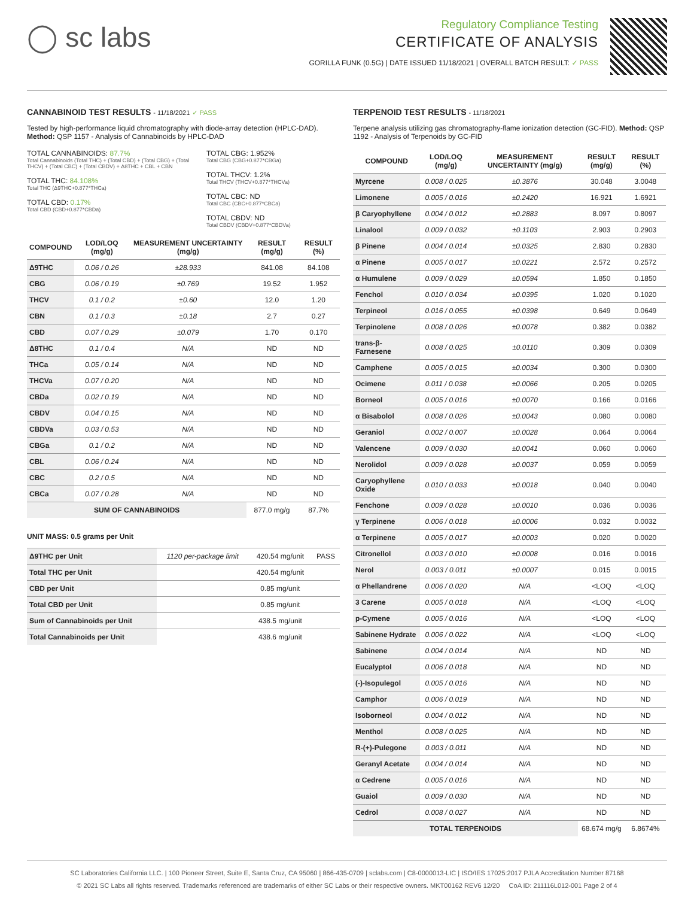◯ sc labs
Regulatory Compliance Testing
CERTIFICATE OF ANALYSIS
GORILLA FUNK (0.5G) | DATE ISSUED 11/18/2021 | OVERALL BATCH RESULT: ✓ PASS
CANNABINOID TEST RESULTS - 11/18/2021 ✓ PASS
Tested by high-performance liquid chromatography with diode-array detection (HPLC-DAD). Method: QSP 1157 - Analysis of Cannabinoids by HPLC-DAD
TOTAL CANNABINOIDS: 87.7%
Total Cannabinoids (Total THC) + (Total CBD) + (Total CBG) + (Total THCV) + (Total CBC) + (Total CBDV) + Δ8THC + CBL + CBN
TOTAL THC: 84.108%
Total THC (Δ9THC+0.877*THCa)
TOTAL CBD: 0.17%
Total CBD (CBD+0.877*CBDa)
TOTAL CBG: 1.952%
Total CBG (CBG+0.877*CBGa)
TOTAL THCV: 1.2%
Total THCV (THCV+0.877*THCVa)
TOTAL CBC: ND
Total CBC (CBC+0.877*CBCa)
TOTAL CBDV: ND
Total CBDV (CBDV+0.877*CBDVa)
| COMPOUND | LOD/LOQ (mg/g) | MEASUREMENT UNCERTAINTY (mg/g) | RESULT (mg/g) | RESULT (%) |
| --- | --- | --- | --- | --- |
| Δ9THC | 0.06 / 0.26 | ±28.933 | 841.08 | 84.108 |
| CBG | 0.06 / 0.19 | ±0.769 | 19.52 | 1.952 |
| THCV | 0.1 / 0.2 | ±0.60 | 12.0 | 1.20 |
| CBN | 0.1 / 0.3 | ±0.18 | 2.7 | 0.27 |
| CBD | 0.07 / 0.29 | ±0.079 | 1.70 | 0.170 |
| Δ8THC | 0.1 / 0.4 | N/A | ND | ND |
| THCa | 0.05 / 0.14 | N/A | ND | ND |
| THCVa | 0.07 / 0.20 | N/A | ND | ND |
| CBDa | 0.02 / 0.19 | N/A | ND | ND |
| CBDV | 0.04 / 0.15 | N/A | ND | ND |
| CBDVa | 0.03 / 0.53 | N/A | ND | ND |
| CBGa | 0.1 / 0.2 | N/A | ND | ND |
| CBL | 0.06 / 0.24 | N/A | ND | ND |
| CBC | 0.2 / 0.5 | N/A | ND | ND |
| CBCa | 0.07 / 0.28 | N/A | ND | ND |
| SUM OF CANNABINOIDS | | | 877.0 mg/g | 87.7% |
UNIT MASS: 0.5 grams per Unit
| Δ9THC per Unit | 1120 per-package limit | 420.54 mg/unit | PASS |
| Total THC per Unit | | 420.54 mg/unit | |
| CBD per Unit | | 0.85 mg/unit | |
| Total CBD per Unit | | 0.85 mg/unit | |
| Sum of Cannabinoids per Unit | | 438.5 mg/unit | |
| Total Cannabinoids per Unit | | 438.6 mg/unit | |
TERPENOID TEST RESULTS - 11/18/2021
Terpene analysis utilizing gas chromatography-flame ionization detection (GC-FID). Method: QSP 1192 - Analysis of Terpenoids by GC-FID
| COMPOUND | LOD/LOQ (mg/g) | MEASUREMENT UNCERTAINTY (mg/g) | RESULT (mg/g) | RESULT (%) |
| --- | --- | --- | --- | --- |
| Myrcene | 0.008 / 0.025 | ±0.3876 | 30.048 | 3.0048 |
| Limonene | 0.005 / 0.016 | ±0.2420 | 16.921 | 1.6921 |
| β Caryophyllene | 0.004 / 0.012 | ±0.2883 | 8.097 | 0.8097 |
| Linalool | 0.009 / 0.032 | ±0.1103 | 2.903 | 0.2903 |
| β Pinene | 0.004 / 0.014 | ±0.0325 | 2.830 | 0.2830 |
| α Pinene | 0.005 / 0.017 | ±0.0221 | 2.572 | 0.2572 |
| α Humulene | 0.009 / 0.029 | ±0.0594 | 1.850 | 0.1850 |
| Fenchol | 0.010 / 0.034 | ±0.0395 | 1.020 | 0.1020 |
| Terpineol | 0.016 / 0.055 | ±0.0398 | 0.649 | 0.0649 |
| Terpinolene | 0.008 / 0.026 | ±0.0078 | 0.382 | 0.0382 |
| trans-β-Farnesene | 0.008 / 0.025 | ±0.0110 | 0.309 | 0.0309 |
| Camphene | 0.005 / 0.015 | ±0.0034 | 0.300 | 0.0300 |
| Ocimene | 0.011 / 0.038 | ±0.0066 | 0.205 | 0.0205 |
| Borneol | 0.005 / 0.016 | ±0.0070 | 0.166 | 0.0166 |
| α Bisabolol | 0.008 / 0.026 | ±0.0043 | 0.080 | 0.0080 |
| Geraniol | 0.002 / 0.007 | ±0.0028 | 0.064 | 0.0064 |
| Valencene | 0.009 / 0.030 | ±0.0041 | 0.060 | 0.0060 |
| Nerolidol | 0.009 / 0.028 | ±0.0037 | 0.059 | 0.0059 |
| Caryophyllene Oxide | 0.010 / 0.033 | ±0.0018 | 0.040 | 0.0040 |
| Fenchone | 0.009 / 0.028 | ±0.0010 | 0.036 | 0.0036 |
| γ Terpinene | 0.006 / 0.018 | ±0.0006 | 0.032 | 0.0032 |
| α Terpinene | 0.005 / 0.017 | ±0.0003 | 0.020 | 0.0020 |
| Citronellol | 0.003 / 0.010 | ±0.0008 | 0.016 | 0.0016 |
| Nerol | 0.003 / 0.011 | ±0.0007 | 0.015 | 0.0015 |
| α Phellandrene | 0.006 / 0.020 | N/A | <LOQ | <LOQ |
| 3 Carene | 0.005 / 0.018 | N/A | <LOQ | <LOQ |
| p-Cymene | 0.005 / 0.016 | N/A | <LOQ | <LOQ |
| Sabinene Hydrate | 0.006 / 0.022 | N/A | <LOQ | <LOQ |
| Sabinene | 0.004 / 0.014 | N/A | ND | ND |
| Eucalyptol | 0.006 / 0.018 | N/A | ND | ND |
| (-)-Isopulegol | 0.005 / 0.016 | N/A | ND | ND |
| Camphor | 0.006 / 0.019 | N/A | ND | ND |
| Isoborneol | 0.004 / 0.012 | N/A | ND | ND |
| Menthol | 0.008 / 0.025 | N/A | ND | ND |
| R-(+)-Pulegone | 0.003 / 0.011 | N/A | ND | ND |
| Geranyl Acetate | 0.004 / 0.014 | N/A | ND | ND |
| α Cedrene | 0.005 / 0.016 | N/A | ND | ND |
| Guaiol | 0.009 / 0.030 | N/A | ND | ND |
| Cedrol | 0.008 / 0.027 | N/A | ND | ND |
| TOTAL TERPENOIDS | | | 68.674 mg/g | 6.8674% |
SC Laboratories California LLC. | 100 Pioneer Street, Suite E, Santa Cruz, CA 95060 | 866-435-0709 | sclabs.com | C8-0000013-LIC | ISO/IES 17025:2017 PJLA Accreditation Number 87168
© 2021 SC Labs all rights reserved. Trademarks referenced are trademarks of either SC Labs or their respective owners. MKT00162 REV6 12/20 CoA ID: 211116L012-001 Page 2 of 4